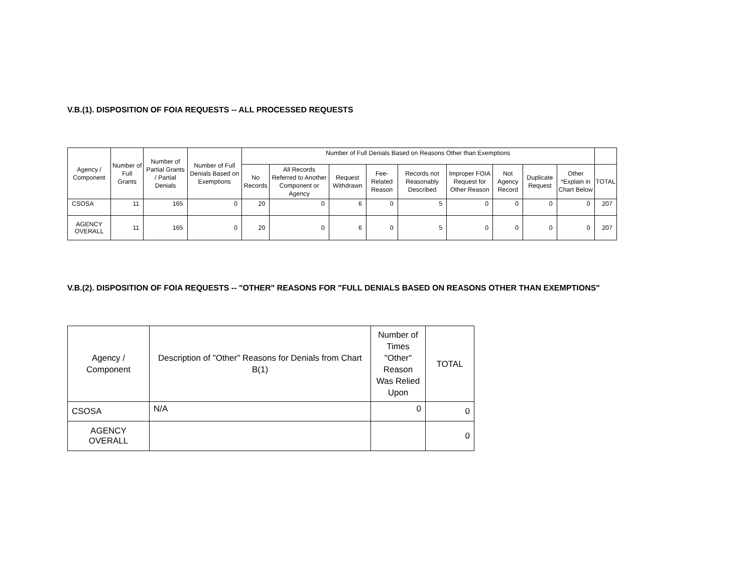V.B.(1). DISPOSITION OF FOIA REQUESTS -- ALL PROCESSED REQUESTS
| Agency / Component | Number of Full Grants | Number of Partial Grants / Partial Denials | Number of Full Denials Based on Exemptions | Number of Full Denials Based on Reasons Other than Exemptions | | | | | | | | | |
| --- | --- | --- | --- | --- | --- | --- | --- | --- | --- | --- | --- | --- | --- |
| | | | | No Records | All Records Referred to Another Component or Agency | Request Withdrawn | Fee-Related Reason | Records not Reasonably Described | Improper FOIA Request for Other Reason | Not Agency Record | Duplicate Request | Other *Explain in Chart Below | TOTAL |
| CSOSA | 11 | 165 | 0 | 20 | 0 | 6 | 0 | 5 | 0 | 0 | 0 | 0 | 207 |
| AGENCY OVERALL | 11 | 165 | 0 | 20 | 0 | 6 | 0 | 5 | 0 | 0 | 0 | 0 | 207 |
V.B.(2). DISPOSITION OF FOIA REQUESTS -- "OTHER" REASONS FOR "FULL DENIALS BASED ON REASONS OTHER THAN EXEMPTIONS"
| Agency / Component | Description of "Other" Reasons for Denials from Chart B(1) | Number of Times "Other" Reason Was Relied Upon | TOTAL |
| --- | --- | --- | --- |
| CSOSA | N/A | 0 | 0 |
| AGENCY OVERALL | | | 0 |